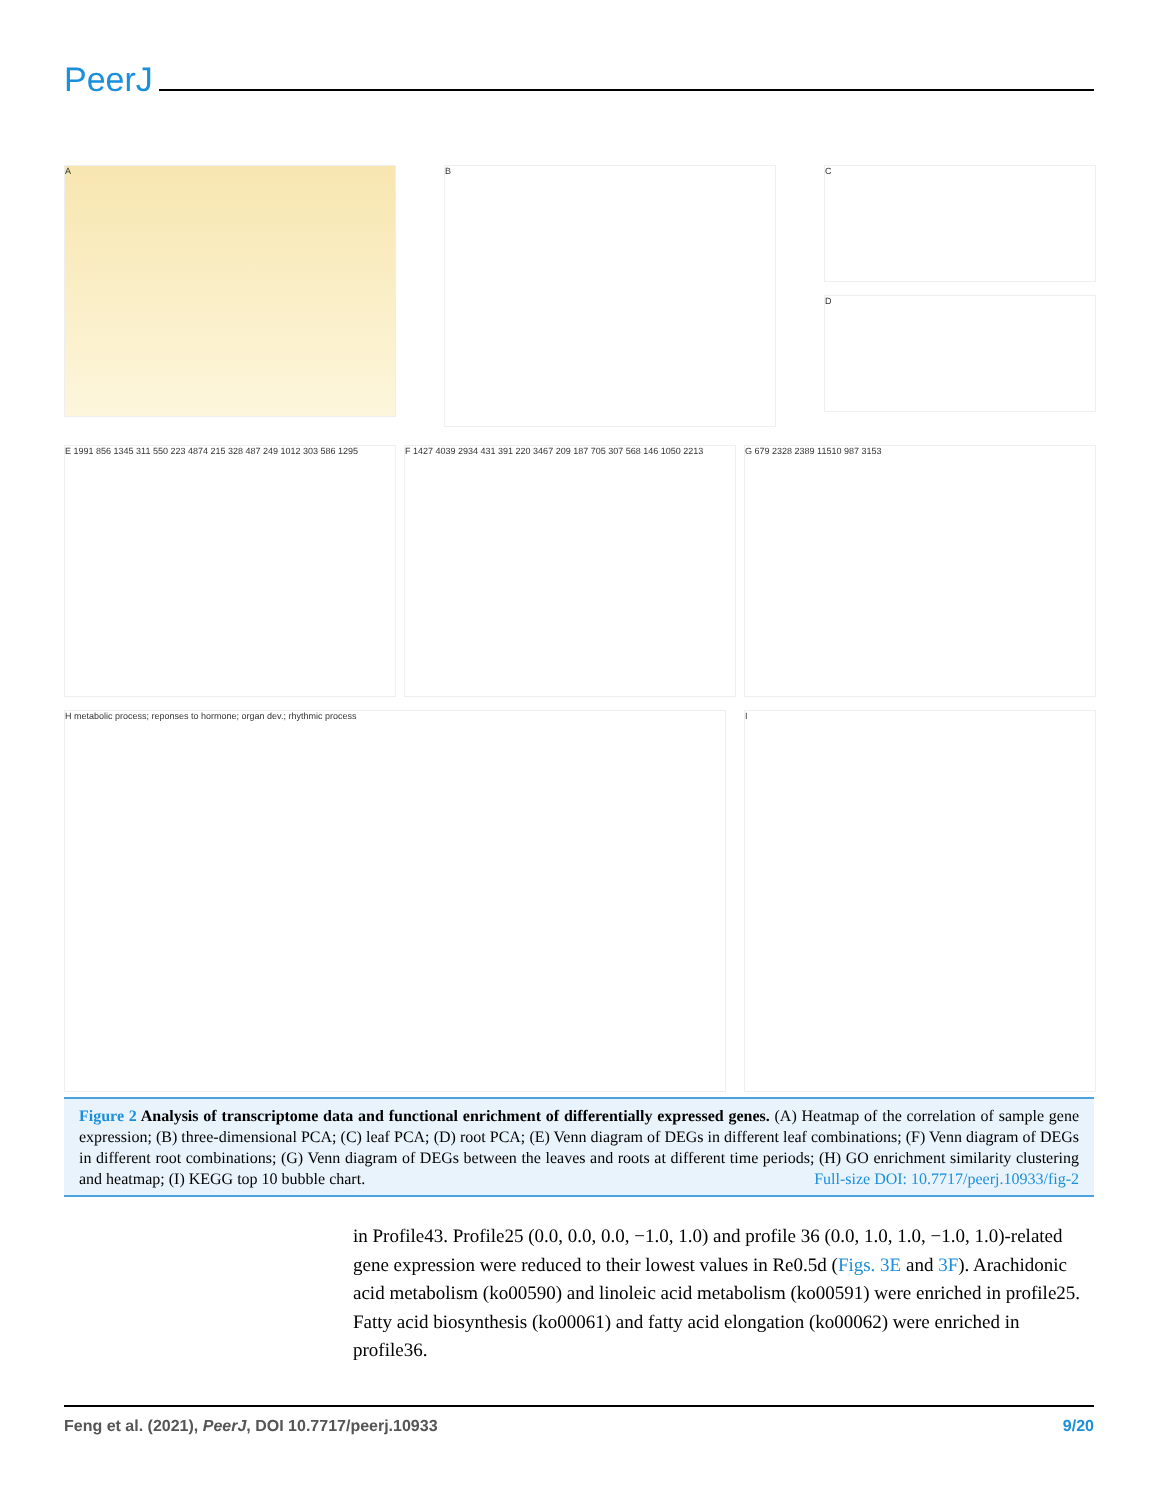PeerJ
A B C
D
E 1991 856 1345 311 550 223 4874 215 328 487 249 1012 303 586 1295
F 1427 4039 2934 431 391 220 3467 209 187 705 307 568 146 1050 2213
G 679 2328 2389 11510 987 3153
H metabolic process; reponses to hormone; organ dev.; rhythmic process I
Figure 2 Analysis of transcriptome data and functional enrichment of differentially expressed genes. (A) Heatmap of the correlation of sample gene expression; (B) three-dimensional PCA; (C) leaf PCA; (D) root PCA; (E) Venn diagram of DEGs in different leaf combinations; (F) Venn diagram of DEGs in different root combinations; (G) Venn diagram of DEGs between the leaves and roots at different time periods; (H) GO enrichment similarity clustering and heatmap; (I) KEGG top 10 bubble chart. Full-size DOI: 10.7717/peerj.10933/fig-2
in Profile43. Profile25 (0.0, 0.0, 0.0, −1.0, 1.0) and profile 36 (0.0, 1.0, 1.0, −1.0, 1.0)-related gene expression were reduced to their lowest values in Re0.5d (Figs. 3E and 3F). Arachidonic acid metabolism (ko00590) and linoleic acid metabolism (ko00591) were enriched in profile25. Fatty acid biosynthesis (ko00061) and fatty acid elongation (ko00062) were enriched in profile36.
Feng et al. (2021), PeerJ, DOI 10.7717/peerj.10933 9/20